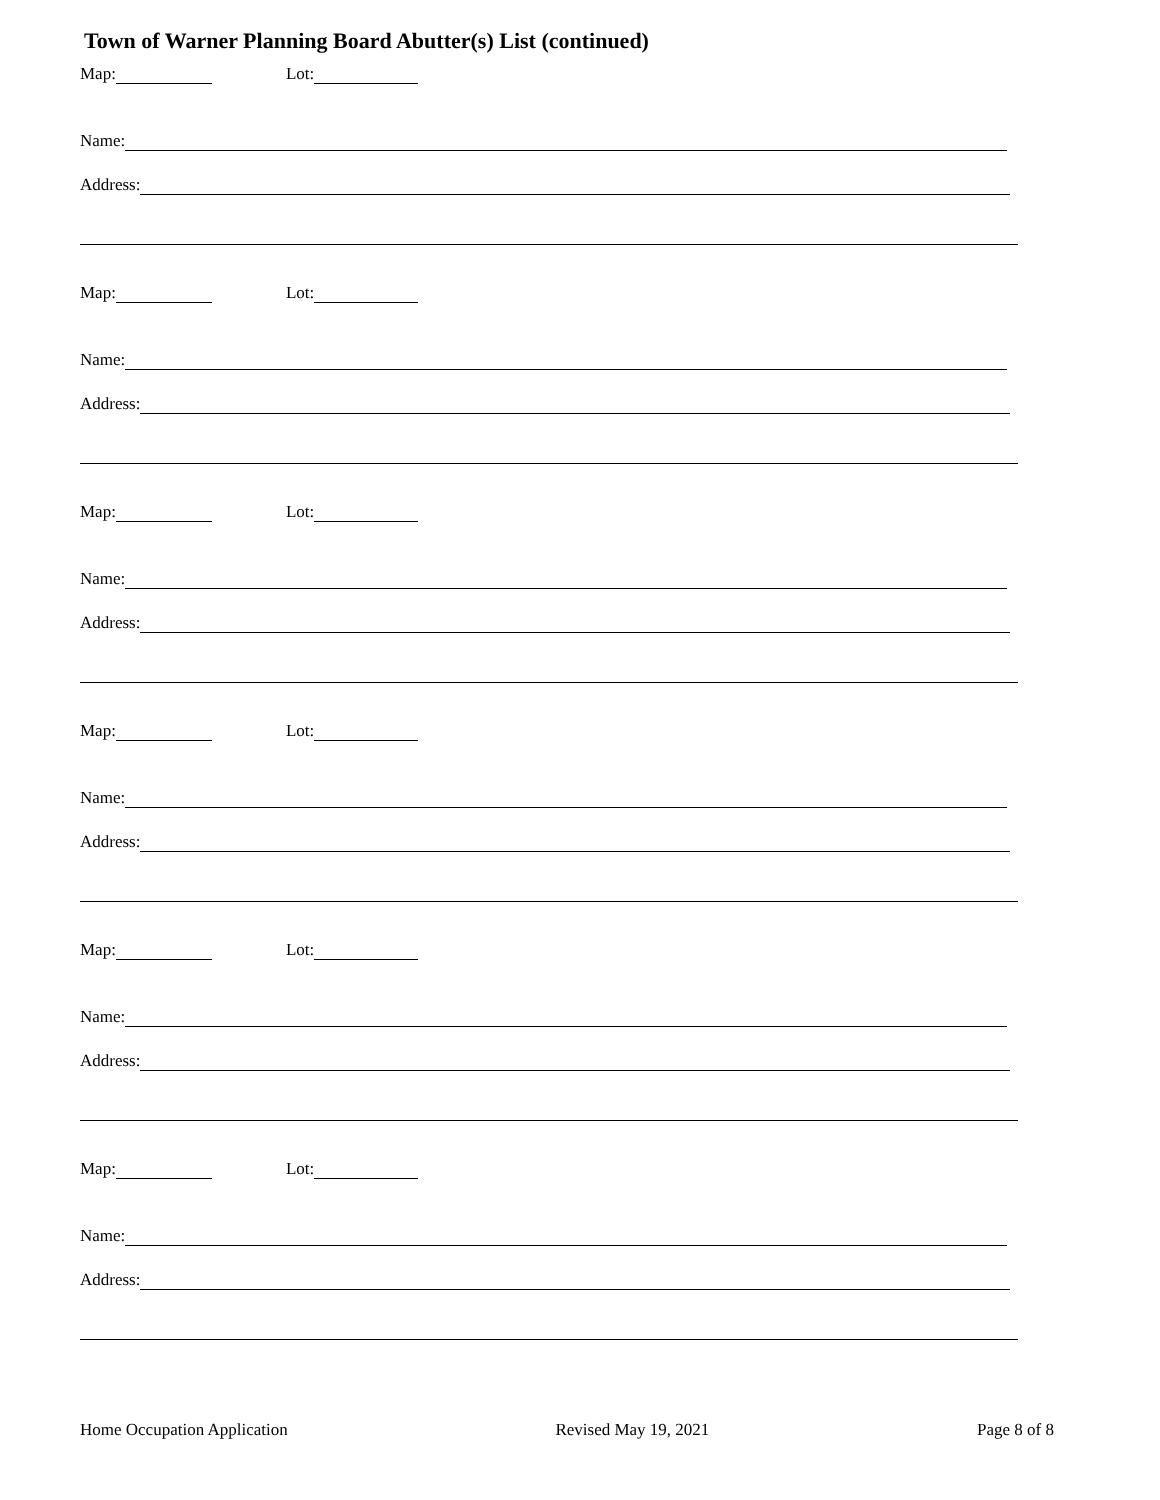Town of Warner Planning Board Abutter(s) List (continued)
Map: Lot:
Name:
Address:
Map: Lot:
Name:
Address:
Map: Lot:
Name:
Address:
Map: Lot:
Name:
Address:
Map: Lot:
Name:
Address:
Map: Lot:
Name:
Address:
Home Occupation Application Revised May 19, 2021 Page 8 of 8